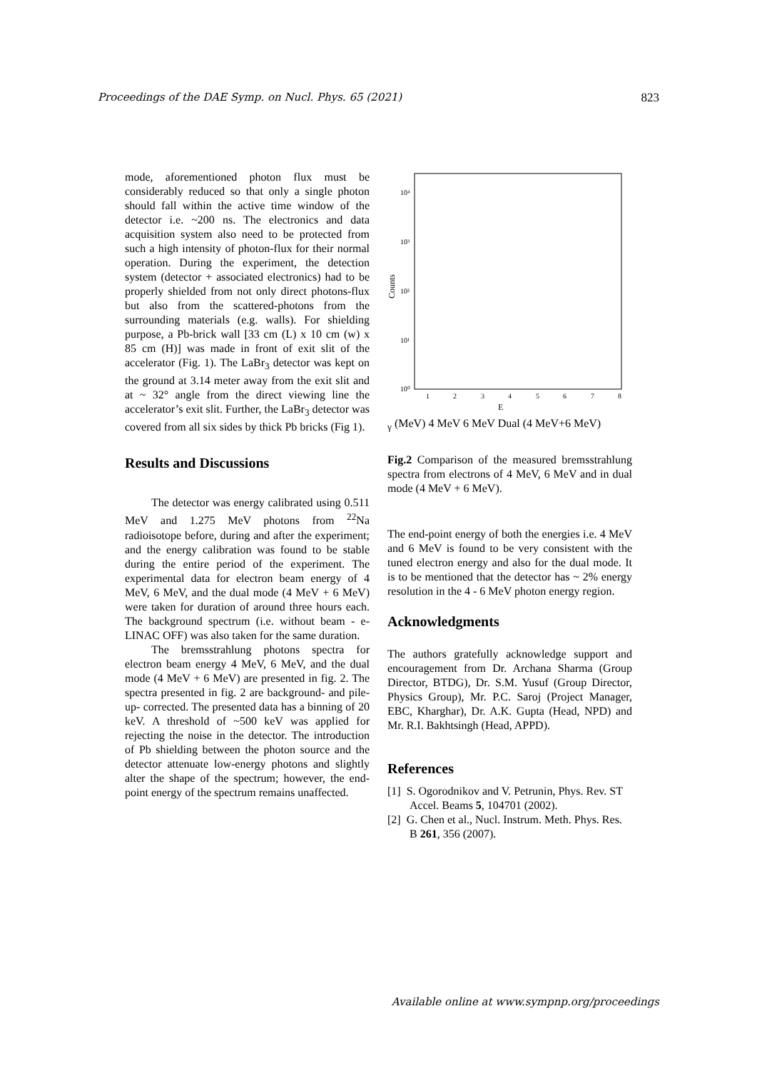Proceedings of the DAE Symp. on Nucl. Phys. 65 (2021) 823
mode, aforementioned photon flux must be considerably reduced so that only a single photon should fall within the active time window of the detector i.e. ~200 ns. The electronics and data acquisition system also need to be protected from such a high intensity of photon-flux for their normal operation. During the experiment, the detection system (detector + associated electronics) had to be properly shielded from not only direct photons-flux but also from the scattered-photons from the surrounding materials (e.g. walls). For shielding purpose, a Pb-brick wall [33 cm (L) x 10 cm (w) x 85 cm (H)] was made in front of exit slit of the accelerator (Fig. 1). The LaBr<sub>3</sub> detector was kept on the ground at 3.14 meter away from the exit slit and at ~ 32° angle from the direct viewing line the accelerator’s exit slit. Further, the LaBr<sub>3</sub> detector was covered from all six sides by thick Pb bricks (Fig 1).
Results and Discussions
The detector was energy calibrated using 0.511 MeV and 1.275 MeV photons from <sup>22</sup>Na radioisotope before, during and after the experiment; and the energy calibration was found to be stable during the entire period of the experiment. The experimental data for electron beam energy of 4 MeV, 6 MeV, and the dual mode (4 MeV + 6 MeV) were taken for duration of around three hours each. The background spectrum (i.e. without beam - e-LINAC OFF) was also taken for the same duration.
The bremsstrahlung photons spectra for electron beam energy 4 MeV, 6 MeV, and the dual mode (4 MeV + 6 MeV) are presented in fig. 2. The spectra presented in fig. 2 are background- and pile-up- corrected. The presented data has a binning of 20 keV. A threshold of ~500 keV was applied for rejecting the noise in the detector. The introduction of Pb shielding between the photon source and the detector attenuate low-energy photons and slightly alter the shape of the spectrum; however, the end-point energy of the spectrum remains unaffected.
10⁴
10³
10²
10¹
10⁰
Counts
1
2
3
4
5
6
7
8
Eγ (MeV)
4 MeV
6 MeV
Dual (4 MeV+6 MeV)
Fig.2 Comparison of the measured bremsstrahlung spectra from electrons of 4 MeV, 6 MeV and in dual mode (4 MeV + 6 MeV).
The end-point energy of both the energies i.e. 4 MeV and 6 MeV is found to be very consistent with the tuned electron energy and also for the dual mode. It is to be mentioned that the detector has ~ 2% energy resolution in the 4 - 6 MeV photon energy region.
Acknowledgments
The authors gratefully acknowledge support and encouragement from Dr. Archana Sharma (Group Director, BTDG), Dr. S.M. Yusuf (Group Director, Physics Group), Mr. P.C. Saroj (Project Manager, EBC, Kharghar), Dr. A.K. Gupta (Head, NPD) and Mr. R.I. Bakhtsingh (Head, APPD).
References
[1] S. Ogorodnikov and V. Petrunin, Phys. Rev. ST Accel. Beams 5, 104701 (2002).
[2] G. Chen et al., Nucl. Instrum. Meth. Phys. Res. B 261, 356 (2007).
Available online at www.sympnp.org/proceedings